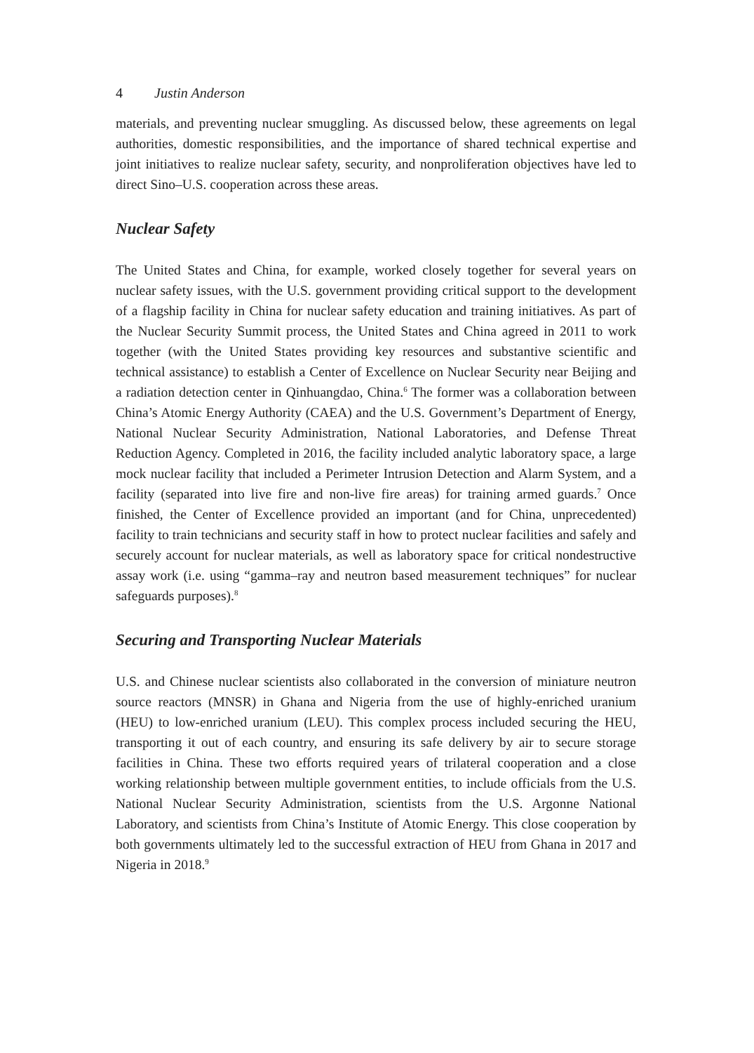4 Justin Anderson
materials, and preventing nuclear smuggling. As discussed below, these agreements on legal authorities, domestic responsibilities, and the importance of shared technical expertise and joint initiatives to realize nuclear safety, security, and nonproliferation objectives have led to direct Sino–U.S. cooperation across these areas.
Nuclear Safety
The United States and China, for example, worked closely together for several years on nuclear safety issues, with the U.S. government providing critical support to the development of a flagship facility in China for nuclear safety education and training initiatives. As part of the Nuclear Security Summit process, the United States and China agreed in 2011 to work together (with the United States providing key resources and substantive scientific and technical assistance) to establish a Center of Excellence on Nuclear Security near Beijing and a radiation detection center in Qinhuangdao, China.<sup>6</sup> The former was a collaboration between China’s Atomic Energy Authority (CAEA) and the U.S. Government’s Department of Energy, National Nuclear Security Administration, National Laboratories, and Defense Threat Reduction Agency. Completed in 2016, the facility included analytic laboratory space, a large mock nuclear facility that included a Perimeter Intrusion Detection and Alarm System, and a facility (separated into live fire and non-live fire areas) for training armed guards.<sup>7</sup> Once finished, the Center of Excellence provided an important (and for China, unprecedented) facility to train technicians and security staff in how to protect nuclear facilities and safely and securely account for nuclear materials, as well as laboratory space for critical nondestructive assay work (i.e. using “gamma–ray and neutron based measurement techniques” for nuclear safeguards purposes).<sup>8</sup>
Securing and Transporting Nuclear Materials
U.S. and Chinese nuclear scientists also collaborated in the conversion of miniature neutron source reactors (MNSR) in Ghana and Nigeria from the use of highly-enriched uranium (HEU) to low-enriched uranium (LEU). This complex process included securing the HEU, transporting it out of each country, and ensuring its safe delivery by air to secure storage facilities in China. These two efforts required years of trilateral cooperation and a close working relationship between multiple government entities, to include officials from the U.S. National Nuclear Security Administration, scientists from the U.S. Argonne National Laboratory, and scientists from China’s Institute of Atomic Energy. This close cooperation by both governments ultimately led to the successful extraction of HEU from Ghana in 2017 and Nigeria in 2018.<sup>9</sup>